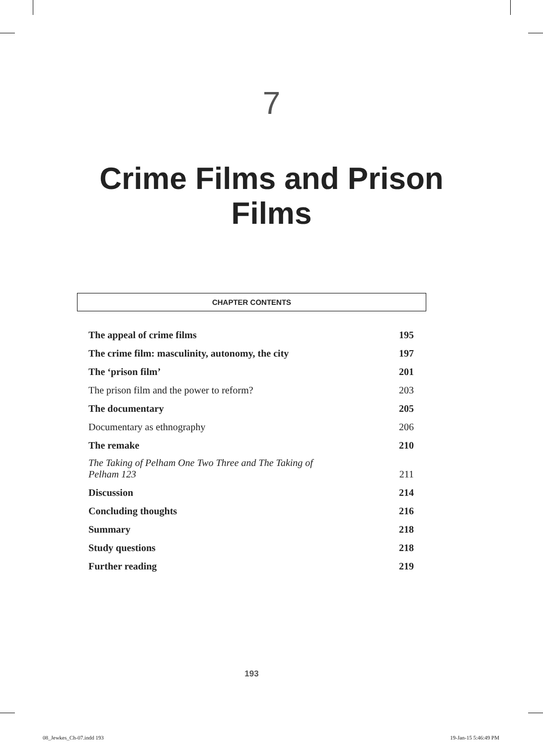7
Crime Films and Prison
Films
CHAPTER CONTENTS
| The appeal of crime films | 195 |
| The crime film: masculinity, autonomy, the city | 197 |
| The ‘prison film’ | 201 |
| The prison film and the power to reform? | 203 |
| The documentary | 205 |
| Documentary as ethnography | 206 |
| The remake | 210 |
| The Taking of Pelham One Two Three and The Taking of Pelham 123 | 211 |
| Discussion | 214 |
| Concluding thoughts | 216 |
| Summary | 218 |
| Study questions | 218 |
| Further reading | 219 |
193
08_Jewkes_Ch-07.indd 193 19-Jan-15 5:46:49 PM